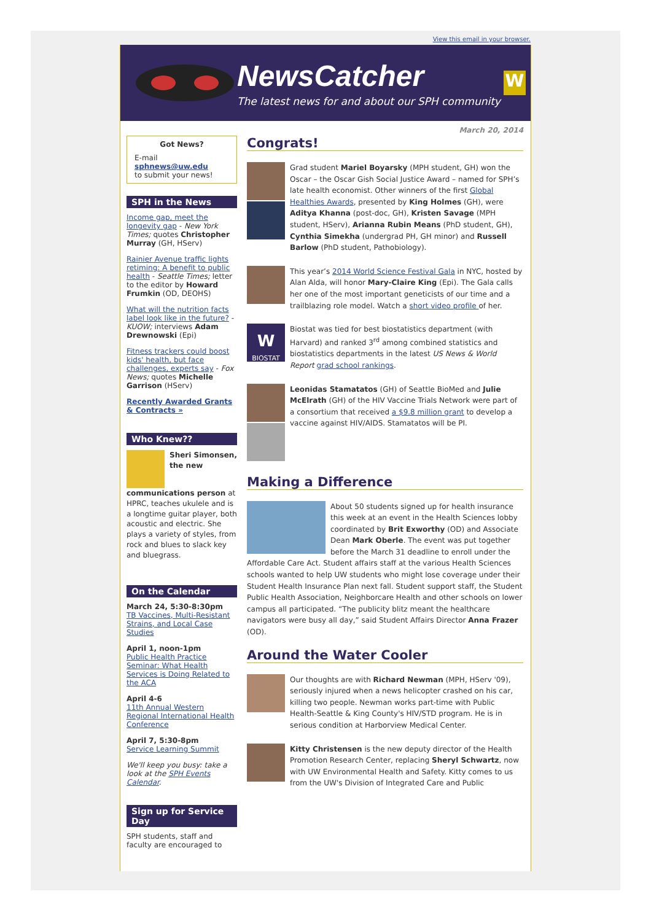View this email in your browser.
NewsCatcher
The latest news for and about our SPH community
W
Got News?
E-mail
sphnews@uw.edu
to submit your news!
SPH in the News
Income gap, meet the longevity gap - New York Times; quotes Christopher Murray (GH, HServ)
Rainier Avenue traffic lights retiming: A benefit to public health - Seattle Times; letter to the editor by Howard Frumkin (OD, DEOHS)
What will the nutrition facts label look like in the future? - KUOW; interviews Adam Drewnowski (Epi)
Fitness trackers could boost kids' health, but face challenges, experts say - Fox News; quotes Michelle Garrison (HServ)
Recently Awarded Grants & Contracts »
Who Knew??
Sheri Simonsen, the new communications person at HPRC, teaches ukulele and is a longtime guitar player, both acoustic and electric. She plays a variety of styles, from rock and blues to slack key and bluegrass.
On the Calendar
March 24, 5:30-8:30pm
TB Vaccines, Multi-Resistant Strains, and Local Case Studies
April 1, noon-1pm
Public Health Practice Seminar: What Health Services is Doing Related to the ACA
April 4-6
11th Annual Western Regional International Health Conference
April 7, 5:30-8pm
Service Learning Summit
We'll keep you busy: take a look at the SPH Events Calendar.
Sign up for Service Day
SPH students, staff and faculty are encouraged to
March 20, 2014
Congrats!
Grad student Mariel Boyarsky (MPH student, GH) won the Oscar – the Oscar Gish Social Justice Award – named for SPH’s late health economist. Other winners of the first Global Healthies Awards, presented by King Holmes (GH), were Aditya Khanna (post-doc, GH), Kristen Savage (MPH student, HServ), Arianna Rubin Means (PhD student, GH), Cynthia Simekha (undergrad PH, GH minor) and Russell Barlow (PhD student, Pathobiology).
This year’s 2014 World Science Festival Gala in NYC, hosted by Alan Alda, will honor Mary-Claire King (Epi). The Gala calls her one of the most important geneticists of our time and a trailblazing role model. Watch a short video profile of her.
W
BIOSTAT
Biostat was tied for best biostatistics department (with Harvard) and ranked 3<sup>rd</sup> among combined statistics and biostatistics departments in the latest US News & World Report grad school rankings.
Leonidas Stamatatos (GH) of Seattle BioMed and Julie McElrath (GH) of the HIV Vaccine Trials Network were part of a consortium that received a $9.8 million grant to develop a vaccine against HIV/AIDS. Stamatatos will be PI.
Making a Difference
About 50 students signed up for health insurance this week at an event in the Health Sciences lobby coordinated by Brit Exworthy (OD) and Associate Dean Mark Oberle. The event was put together before the March 31 deadline to enroll under the Affordable Care Act. Student affairs staff at the various Health Sciences schools wanted to help UW students who might lose coverage under their Student Health Insurance Plan next fall. Student support staff, the Student Public Health Association, Neighborcare Health and other schools on lower campus all participated. “The publicity blitz meant the healthcare navigators were busy all day,” said Student Affairs Director Anna Frazer (OD).
Around the Water Cooler
Our thoughts are with Richard Newman (MPH, HServ '09), seriously injured when a news helicopter crashed on his car, killing two people. Newman works part-time with Public Health-Seattle & King County's HIV/STD program. He is in serious condition at Harborview Medical Center.
Kitty Christensen is the new deputy director of the Health Promotion Research Center, replacing Sheryl Schwartz, now with UW Environmental Health and Safety. Kitty comes to us from the UW's Division of Integrated Care and Public